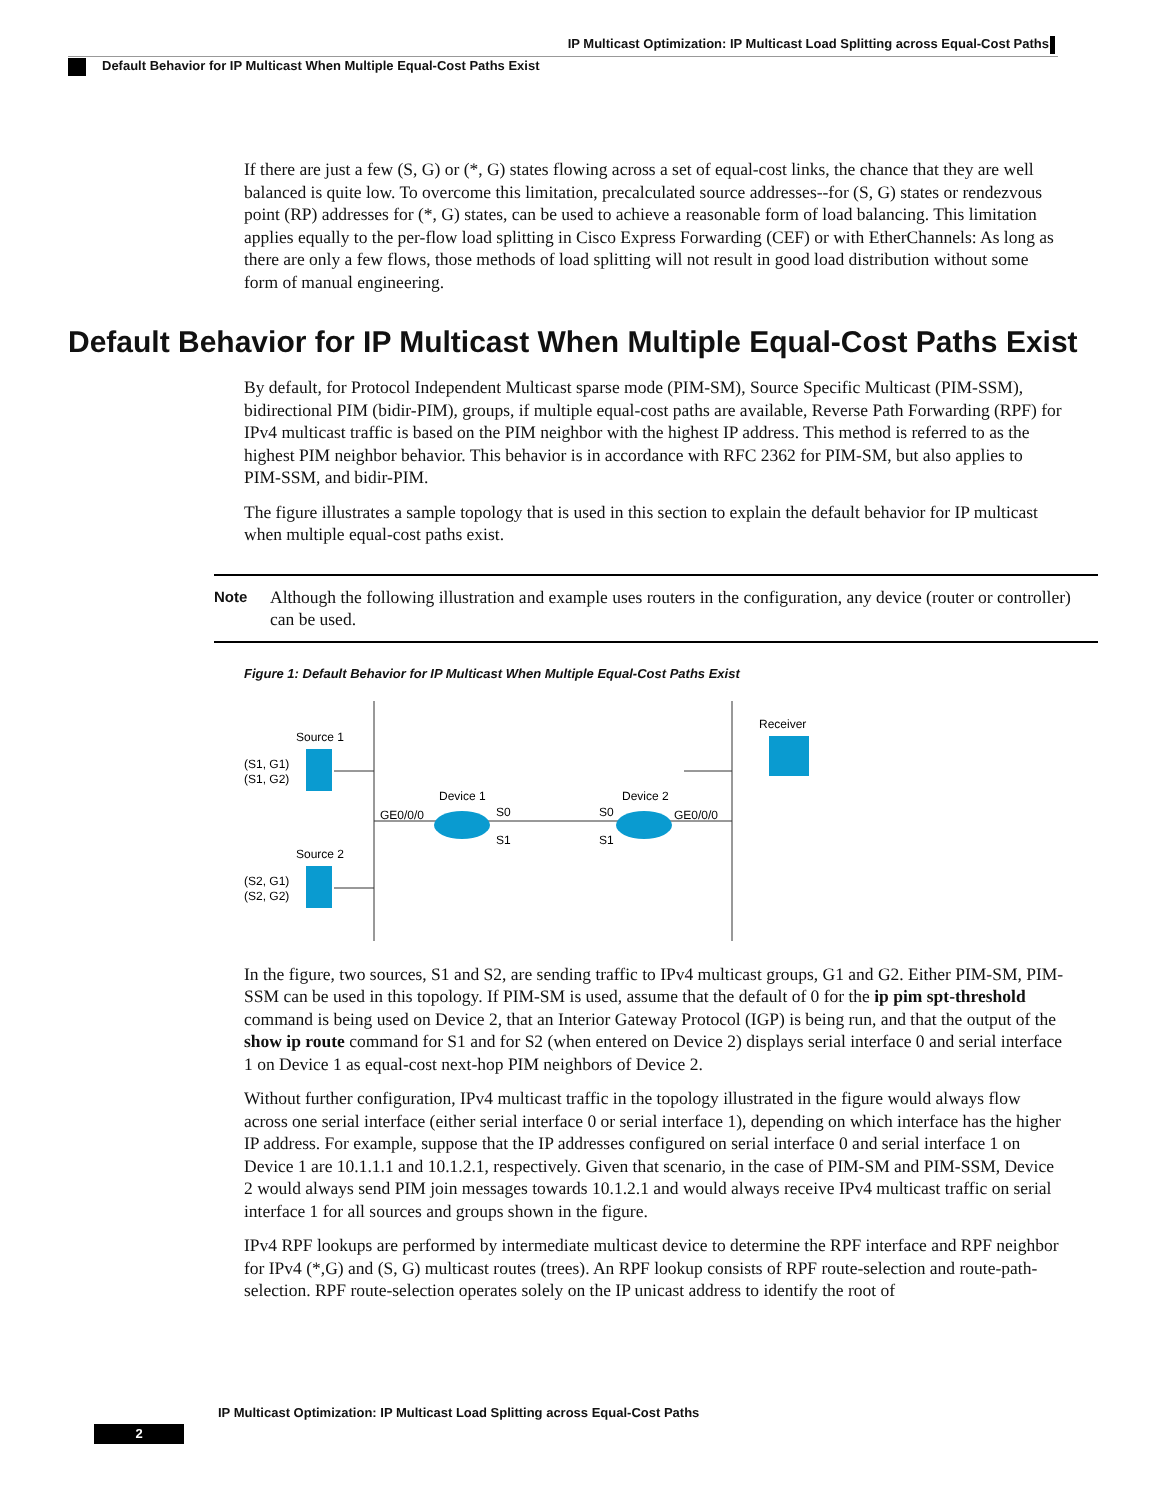IP Multicast Optimization: IP Multicast Load Splitting across Equal-Cost Paths
Default Behavior for IP Multicast When Multiple Equal-Cost Paths Exist
If there are just a few (S, G) or (*, G) states flowing across a set of equal-cost links, the chance that they are well balanced is quite low. To overcome this limitation, precalculated source addresses--for (S, G) states or rendezvous point (RP) addresses for (*, G) states, can be used to achieve a reasonable form of load balancing. This limitation applies equally to the per-flow load splitting in Cisco Express Forwarding (CEF) or with EtherChannels: As long as there are only a few flows, those methods of load splitting will not result in good load distribution without some form of manual engineering.
Default Behavior for IP Multicast When Multiple Equal-Cost Paths Exist
By default, for Protocol Independent Multicast sparse mode (PIM-SM), Source Specific Multicast (PIM-SSM), bidirectional PIM (bidir-PIM), groups, if multiple equal-cost paths are available, Reverse Path Forwarding (RPF) for IPv4 multicast traffic is based on the PIM neighbor with the highest IP address. This method is referred to as the highest PIM neighbor behavior. This behavior is in accordance with RFC 2362 for PIM-SM, but also applies to PIM-SSM, and bidir-PIM.
The figure illustrates a sample topology that is used in this section to explain the default behavior for IP multicast when multiple equal-cost paths exist.
Note Although the following illustration and example uses routers in the configuration, any device (router or controller) can be used.
Figure 1: Default Behavior for IP Multicast When Multiple Equal-Cost Paths Exist
Source 1
(S1, G1)
(S1, G2)
Source 2
(S2, G1)
(S2, G2)
Device 1
Device 2
GE0/0/0
S0
S1
S0
S1
GE0/0/0
Receiver
In the figure, two sources, S1 and S2, are sending traffic to IPv4 multicast groups, G1 and G2. Either PIM-SM, PIM-SSM can be used in this topology. If PIM-SM is used, assume that the default of 0 for the ip pim spt-threshold command is being used on Device 2, that an Interior Gateway Protocol (IGP) is being run, and that the output of the show ip route command for S1 and for S2 (when entered on Device 2) displays serial interface 0 and serial interface 1 on Device 1 as equal-cost next-hop PIM neighbors of Device 2.
Without further configuration, IPv4 multicast traffic in the topology illustrated in the figure would always flow across one serial interface (either serial interface 0 or serial interface 1), depending on which interface has the higher IP address. For example, suppose that the IP addresses configured on serial interface 0 and serial interface 1 on Device 1 are 10.1.1.1 and 10.1.2.1, respectively. Given that scenario, in the case of PIM-SM and PIM-SSM, Device 2 would always send PIM join messages towards 10.1.2.1 and would always receive IPv4 multicast traffic on serial interface 1 for all sources and groups shown in the figure.
IPv4 RPF lookups are performed by intermediate multicast device to determine the RPF interface and RPF neighbor for IPv4 (*,G) and (S, G) multicast routes (trees). An RPF lookup consists of RPF route-selection and route-path-selection. RPF route-selection operates solely on the IP unicast address to identify the root of
IP Multicast Optimization: IP Multicast Load Splitting across Equal-Cost Paths
2